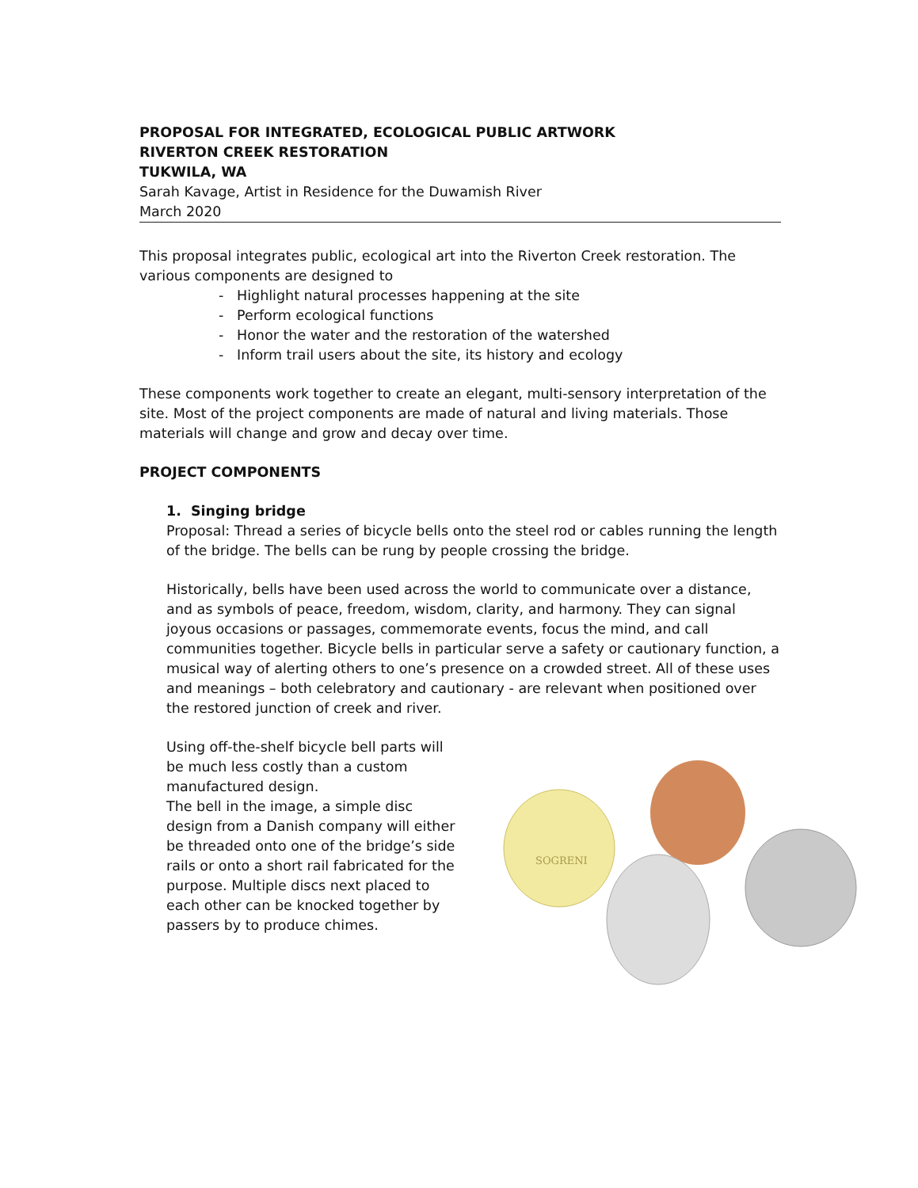PROPOSAL FOR INTEGRATED, ECOLOGICAL PUBLIC ARTWORK
RIVERTON CREEK RESTORATION
TUKWILA, WA
Sarah Kavage, Artist in Residence for the Duwamish River
March 2020
This proposal integrates public, ecological art into the Riverton Creek restoration. The various components are designed to
- Highlight natural processes happening at the site
- Perform ecological functions
- Honor the water and the restoration of the watershed
- Inform trail users about the site, its history and ecology
These components work together to create an elegant, multi-sensory interpretation of the site. Most of the project components are made of natural and living materials. Those materials will change and grow and decay over time.
PROJECT COMPONENTS
1. Singing bridge
Proposal: Thread a series of bicycle bells onto the steel rod or cables running the length of the bridge. The bells can be rung by people crossing the bridge.
Historically, bells have been used across the world to communicate over a distance, and as symbols of peace, freedom, wisdom, clarity, and harmony. They can signal joyous occasions or passages, commemorate events, focus the mind, and call communities together. Bicycle bells in particular serve a safety or cautionary function, a musical way of alerting others to one’s presence on a crowded street. All of these uses and meanings – both celebratory and cautionary - are relevant when positioned over the restored junction of creek and river.
Using off-the-shelf bicycle bell parts will be much less costly than a custom manufactured design.
The bell in the image, a simple disc design from a Danish company will either be threaded onto one of the bridge’s side rails or onto a short rail fabricated for the purpose. Multiple discs next placed to each other can be knocked together by passers by to produce chimes.
SOGRENI